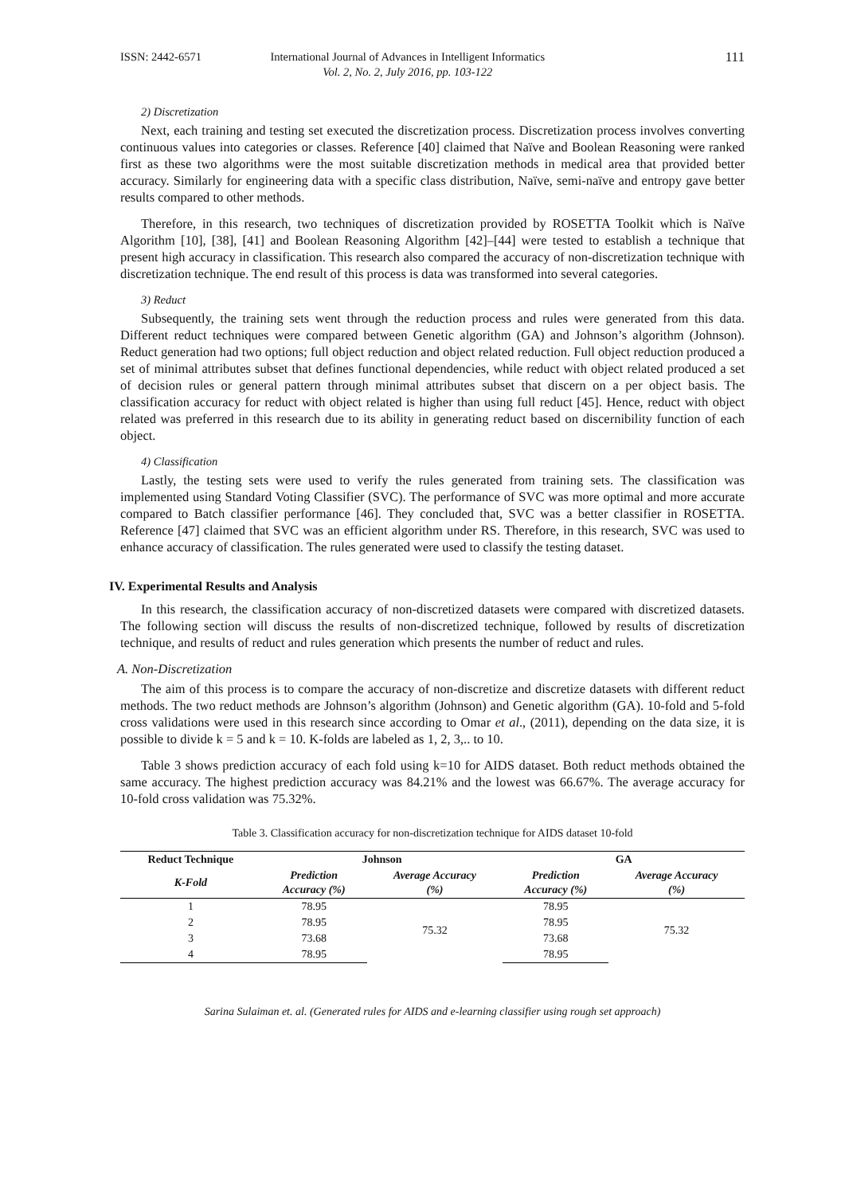ISSN: 2442-6571 International Journal of Advances in Intelligent Informatics
Vol. 2, No. 2, July 2016, pp. 103-122 111
2) Discretization
Next, each training and testing set executed the discretization process. Discretization process involves converting continuous values into categories or classes. Reference [40] claimed that Naïve and Boolean Reasoning were ranked first as these two algorithms were the most suitable discretization methods in medical area that provided better accuracy. Similarly for engineering data with a specific class distribution, Naïve, semi-naïve and entropy gave better results compared to other methods.
Therefore, in this research, two techniques of discretization provided by ROSETTA Toolkit which is Naïve Algorithm [10], [38], [41] and Boolean Reasoning Algorithm [42]–[44] were tested to establish a technique that present high accuracy in classification. This research also compared the accuracy of non-discretization technique with discretization technique. The end result of this process is data was transformed into several categories.
3) Reduct
Subsequently, the training sets went through the reduction process and rules were generated from this data. Different reduct techniques were compared between Genetic algorithm (GA) and Johnson’s algorithm (Johnson). Reduct generation had two options; full object reduction and object related reduction. Full object reduction produced a set of minimal attributes subset that defines functional dependencies, while reduct with object related produced a set of decision rules or general pattern through minimal attributes subset that discern on a per object basis. The classification accuracy for reduct with object related is higher than using full reduct [45]. Hence, reduct with object related was preferred in this research due to its ability in generating reduct based on discernibility function of each object.
4) Classification
Lastly, the testing sets were used to verify the rules generated from training sets. The classification was implemented using Standard Voting Classifier (SVC). The performance of SVC was more optimal and more accurate compared to Batch classifier performance [46]. They concluded that, SVC was a better classifier in ROSETTA. Reference [47] claimed that SVC was an efficient algorithm under RS. Therefore, in this research, SVC was used to enhance accuracy of classification. The rules generated were used to classify the testing dataset.
IV. Experimental Results and Analysis
In this research, the classification accuracy of non-discretized datasets were compared with discretized datasets. The following section will discuss the results of non-discretized technique, followed by results of discretization technique, and results of reduct and rules generation which presents the number of reduct and rules.
A. Non-Discretization
The aim of this process is to compare the accuracy of non-discretize and discretize datasets with different reduct methods. The two reduct methods are Johnson’s algorithm (Johnson) and Genetic algorithm (GA). 10-fold and 5-fold cross validations were used in this research since according to Omar et al., (2011), depending on the data size, it is possible to divide k = 5 and k = 10. K-folds are labeled as 1, 2, 3,.. to 10.
Table 3 shows prediction accuracy of each fold using k=10 for AIDS dataset. Both reduct methods obtained the same accuracy. The highest prediction accuracy was 84.21% and the lowest was 66.67%. The average accuracy for 10-fold cross validation was 75.32%.
Table 3. Classification accuracy for non-discretization technique for AIDS dataset 10-fold
| Reduct Technique | Johnson | | GA | |
| --- | --- | --- | --- | --- |
| K-Fold | Prediction Accuracy (%) | Average Accuracy (%) | Prediction Accuracy (%) | Average Accuracy (%) |
| 1 | 78.95 | 75.32 | 78.95 | 75.32 |
| 2 | 78.95 | | 78.95 | |
| 3 | 73.68 | | 73.68 | |
| 4 | 78.95 | | 78.95 | |
Sarina Sulaiman et. al. (Generated rules for AIDS and e-learning classifier using rough set approach)